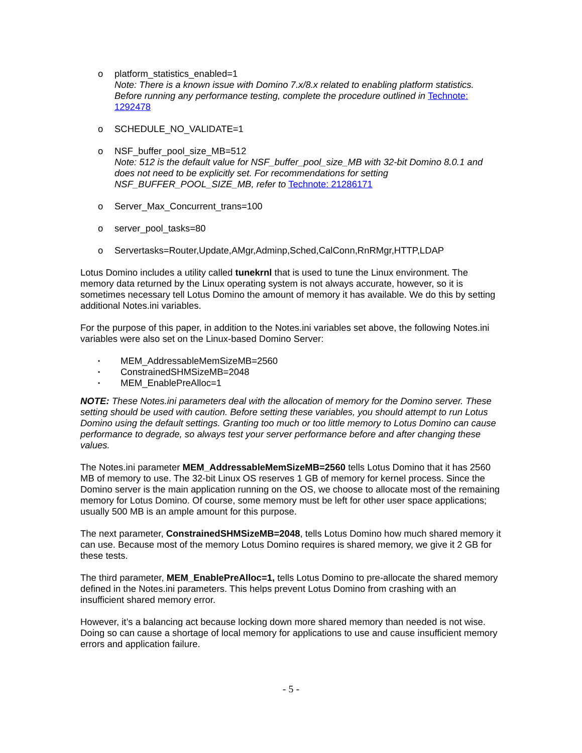o platform_statistics_enabled=1
Note: There is a known issue with Domino 7.x/8.x related to enabling platform statistics. Before running any performance testing, complete the procedure outlined in Technote: 1292478
o SCHEDULE_NO_VALIDATE=1
o NSF_buffer_pool_size_MB=512
Note: 512 is the default value for NSF_buffer_pool_size_MB with 32-bit Domino 8.0.1 and does not need to be explicitly set. For recommendations for setting NSF_BUFFER_POOL_SIZE_MB, refer to Technote: 21286171
o Server_Max_Concurrent_trans=100
o server_pool_tasks=80
o Servertasks=Router,Update,AMgr,Adminp,Sched,CalConn,RnRMgr,HTTP,LDAP
Lotus Domino includes a utility called tunekrnl that is used to tune the Linux environment. The memory data returned by the Linux operating system is not always accurate, however, so it is sometimes necessary tell Lotus Domino the amount of memory it has available. We do this by setting additional Notes.ini variables.
For the purpose of this paper, in addition to the Notes.ini variables set above, the following Notes.ini variables were also set on the Linux-based Domino Server:
•
MEM_AddressableMemSizeMB=2560
•
ConstrainedSHMSizeMB=2048
•
MEM_EnablePreAlloc=1
NOTE: These Notes.ini parameters deal with the allocation of memory for the Domino server. These setting should be used with caution. Before setting these variables, you should attempt to run Lotus Domino using the default settings. Granting too much or too little memory to Lotus Domino can cause performance to degrade, so always test your server performance before and after changing these values.
The Notes.ini parameter MEM_AddressableMemSizeMB=2560 tells Lotus Domino that it has 2560 MB of memory to use. The 32-bit Linux OS reserves 1 GB of memory for kernel process. Since the Domino server is the main application running on the OS, we choose to allocate most of the remaining memory for Lotus Domino. Of course, some memory must be left for other user space applications; usually 500 MB is an ample amount for this purpose.
The next parameter, ConstrainedSHMSizeMB=2048, tells Lotus Domino how much shared memory it can use. Because most of the memory Lotus Domino requires is shared memory, we give it 2 GB for these tests.
The third parameter, MEM_EnablePreAlloc=1, tells Lotus Domino to pre-allocate the shared memory defined in the Notes.ini parameters. This helps prevent Lotus Domino from crashing with an insufficient shared memory error.
However, it’s a balancing act because locking down more shared memory than needed is not wise. Doing so can cause a shortage of local memory for applications to use and cause insufficient memory errors and application failure.
- 5 -